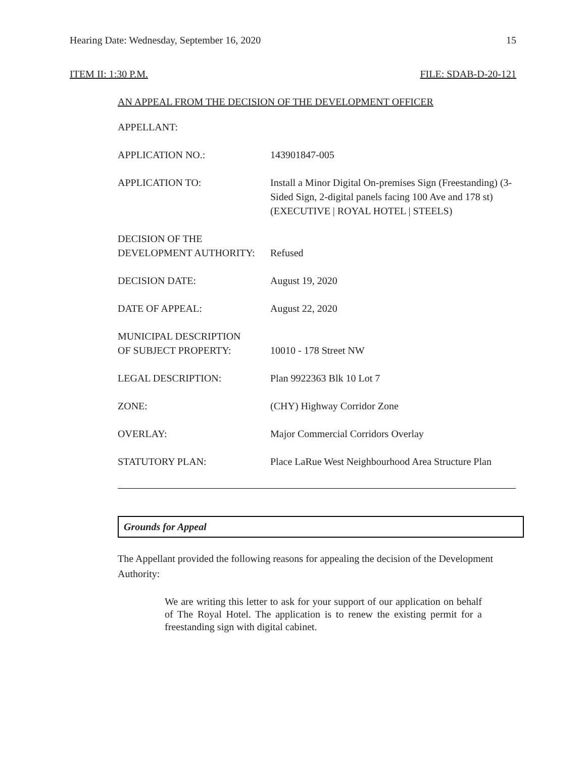Hearing Date: Wednesday, September 16, 2020 15
ITEM II: 1:30 P.M. FILE: SDAB-D-20-121
AN APPEAL FROM THE DECISION OF THE DEVELOPMENT OFFICER
| APPELLANT: | |
| APPLICATION NO.: | 143901847-005 |
| APPLICATION TO: | Install a Minor Digital On-premises Sign (Freestanding) (3-Sided Sign, 2-digital panels facing 100 Ave and 178 st)(EXECUTIVE / ROYAL HOTEL / STEELS) |
| DECISION OF THE DEVELOPMENT AUTHORITY: | Refused |
| DECISION DATE: | August 19, 2020 |
| DATE OF APPEAL: | August 22, 2020 |
| MUNICIPAL DESCRIPTION OF SUBJECT PROPERTY: | 10010 - 178 Street NW |
| LEGAL DESCRIPTION: | Plan 9922363 Blk 10 Lot 7 |
| ZONE: | (CHY) Highway Corridor Zone |
| OVERLAY: | Major Commercial Corridors Overlay |
| STATUTORY PLAN: | Place LaRue West Neighbourhood Area Structure Plan |
Grounds for Appeal
The Appellant provided the following reasons for appealing the decision of the Development Authority:
We are writing this letter to ask for your support of our application on behalf of The Royal Hotel. The application is to renew the existing permit for a freestanding sign with digital cabinet.